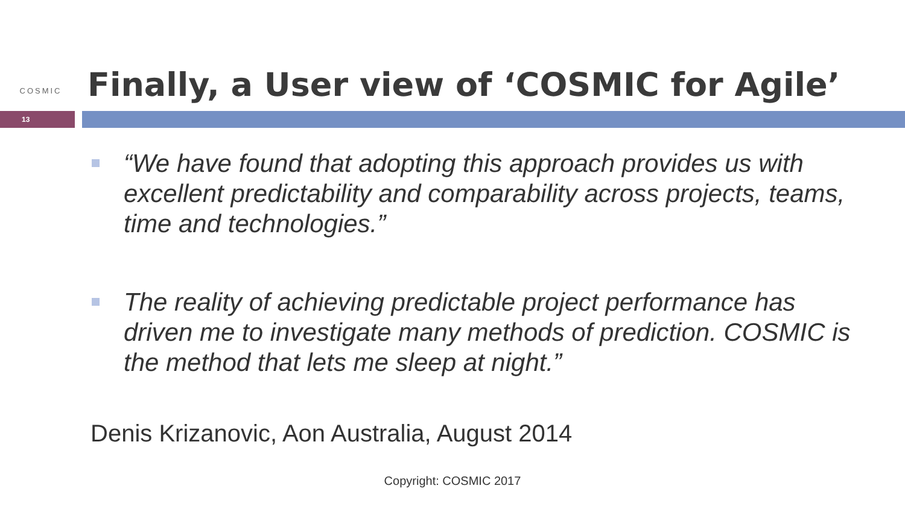COSMIC
Finally, a User view of ‘COSMIC for Agile’
13
“We have found that adopting this approach provides us with excellent predictability and comparability across projects, teams, time and technologies.”
The reality of achieving predictable project performance has driven me to investigate many methods of prediction. COSMIC is the method that lets me sleep at night.”
Denis Krizanovic, Aon Australia, August 2014
Copyright: COSMIC 2017